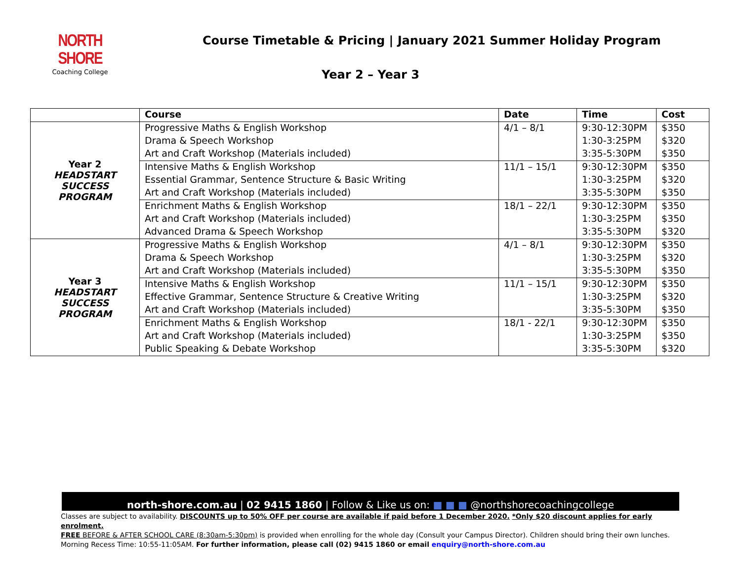NORTH SHORE
Coaching College
Course Timetable & Pricing | January 2021 Summer Holiday Program
Year 2 – Year 3
| | Course | Date | Time | Cost |
| --- | --- | --- | --- | --- |
| Year 2 HEADSTART SUCCESS PROGRAM | Progressive Maths & English Workshop | 4/1 – 8/1 | 9:30-12:30PM | $350 |
| | Drama & Speech Workshop | | 1:30-3:25PM | $320 |
| | Art and Craft Workshop (Materials included) | | 3:35-5:30PM | $350 |
| | Intensive Maths & English Workshop | 11/1 – 15/1 | 9:30-12:30PM | $350 |
| | Essential Grammar, Sentence Structure & Basic Writing | | 1:30-3:25PM | $320 |
| | Art and Craft Workshop (Materials included) | | 3:35-5:30PM | $350 |
| | Enrichment Maths & English Workshop | 18/1 – 22/1 | 9:30-12:30PM | $350 |
| | Art and Craft Workshop (Materials included) | | 1:30-3:25PM | $350 |
| | Advanced Drama & Speech Workshop | | 3:35-5:30PM | $320 |
| Year 3 HEADSTART SUCCESS PROGRAM | Progressive Maths & English Workshop | 4/1 – 8/1 | 9:30-12:30PM | $350 |
| | Drama & Speech Workshop | | 1:30-3:25PM | $320 |
| | Art and Craft Workshop (Materials included) | | 3:35-5:30PM | $350 |
| | Intensive Maths & English Workshop | 11/1 – 15/1 | 9:30-12:30PM | $350 |
| | Effective Grammar, Sentence Structure & Creative Writing | | 1:30-3:25PM | $320 |
| | Art and Craft Workshop (Materials included) | | 3:35-5:30PM | $350 |
| | Enrichment Maths & English Workshop | 18/1 - 22/1 | 9:30-12:30PM | $350 |
| | Art and Craft Workshop (Materials included) | | 1:30-3:25PM | $350 |
| | Public Speaking & Debate Workshop | | 3:35-5:30PM | $320 |
north-shore.com.au | 02 9415 1860 | Follow & Like us on: ■ ■ ■ @northshorecoachingcollege
Classes are subject to availability. DISCOUNTS up to 50% OFF per course are available if paid before 1 December 2020. *Only $20 discount applies for early enrolment.
FREE BEFORE & AFTER SCHOOL CARE (8:30am-5:30pm) is provided when enrolling for the whole day (Consult your Campus Director). Children should bring their own lunches.
Morning Recess Time: 10:55-11:05AM. For further information, please call (02) 9415 1860 or email enquiry@north-shore.com.au